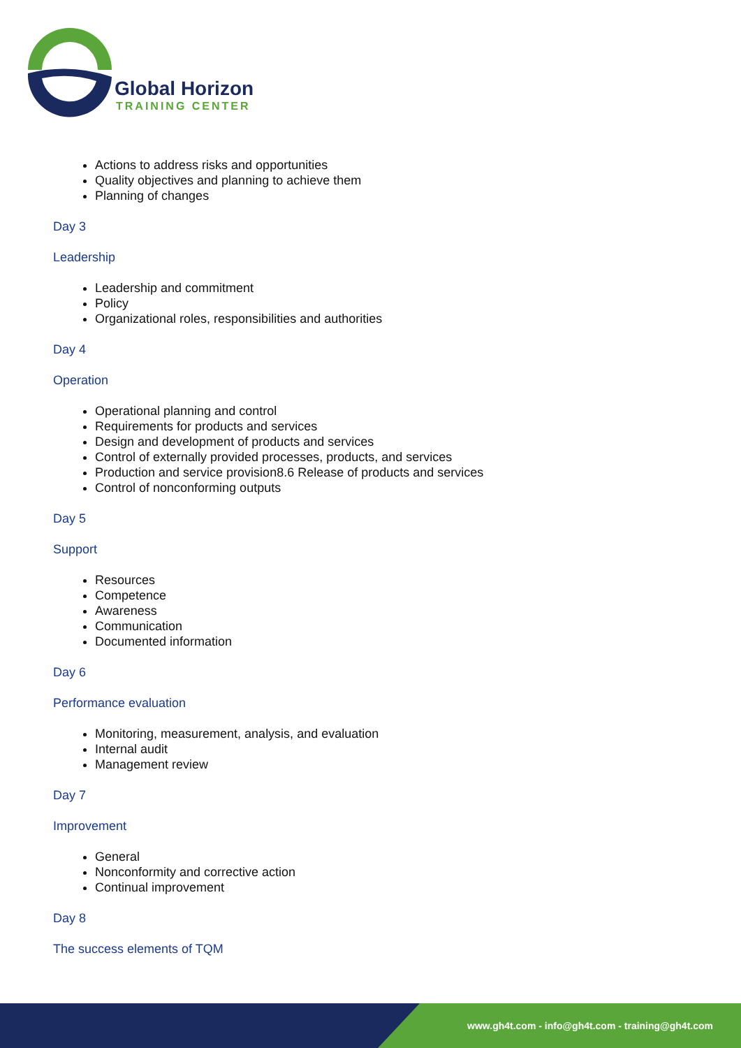Global Horizon
TRAINING CENTER
Actions to address risks and opportunities
Quality objectives and planning to achieve them
Planning of changes
Day 3
Leadership
Leadership and commitment
Policy
Organizational roles, responsibilities and authorities
Day 4
Operation
Operational planning and control
Requirements for products and services
Design and development of products and services
Control of externally provided processes, products, and services
Production and service provision8.6 Release of products and services
Control of nonconforming outputs
Day 5
Support
Resources
Competence
Awareness
Communication
Documented information
Day 6
Performance evaluation
Monitoring, measurement, analysis, and evaluation
Internal audit
Management review
Day 7
Improvement
General
Nonconformity and corrective action
Continual improvement
Day 8
The success elements of TQM
www.gh4t.com - info@gh4t.com - training@gh4t.com